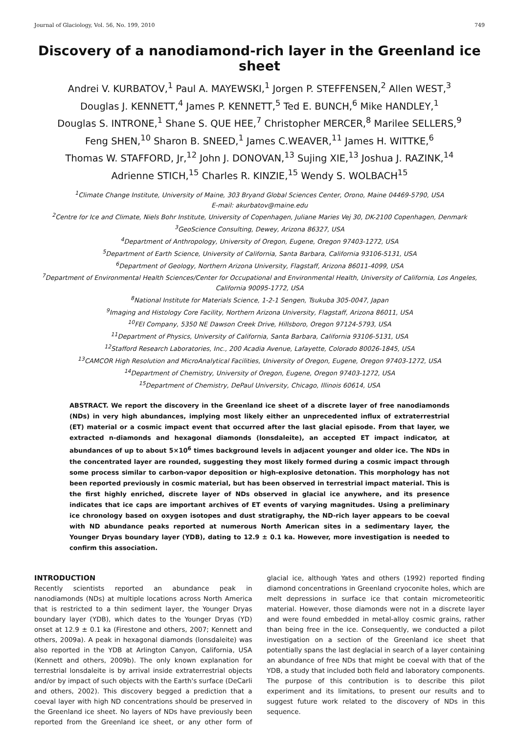Journal of Glaciology, Vol. 56, No. 199, 2010 749
Discovery of a nanodiamond-rich layer in the Greenland ice sheet
Andrei V. KURBATOV,<sup>1</sup> Paul A. MAYEWSKI,<sup>1</sup> Jorgen P. STEFFENSEN,<sup>2</sup> Allen WEST,<sup>3</sup>
Douglas J. KENNETT,<sup>4</sup> James P. KENNETT,<sup>5</sup> Ted E. BUNCH,<sup>6</sup> Mike HANDLEY,<sup>1</sup>
Douglas S. INTRONE,<sup>1</sup> Shane S. QUE HEE,<sup>7</sup> Christopher MERCER,<sup>8</sup> Marilee SELLERS,<sup>9</sup>
Feng SHEN,<sup>10</sup> Sharon B. SNEED,<sup>1</sup> James C.WEAVER,<sup>11</sup> James H. WITTKE,<sup>6</sup>
Thomas W. STAFFORD, Jr,<sup>12</sup> John J. DONOVAN,<sup>13</sup> Sujing XIE,<sup>13</sup> Joshua J. RAZINK,<sup>14</sup>
Adrienne STICH,<sup>15</sup> Charles R. KINZIE,<sup>15</sup> Wendy S. WOLBACH<sup>15</sup>
<sup>1</sup> Climate Change Institute, University of Maine, 303 Bryand Global Sciences Center, Orono, Maine 04469-5790, USA
E-mail: akurbatov@maine.edu
<sup>2</sup> Centre for Ice and Climate, Niels Bohr Institute, University of Copenhagen, Juliane Maries Vej 30, DK-2100 Copenhagen, Denmark
<sup>3</sup> GeoScience Consulting, Dewey, Arizona 86327, USA
<sup>4</sup> Department of Anthropology, University of Oregon, Eugene, Oregon 97403-1272, USA
<sup>5</sup> Department of Earth Science, University of California, Santa Barbara, California 93106-5131, USA
<sup>6</sup> Department of Geology, Northern Arizona University, Flagstaff, Arizona 86011-4099, USA
<sup>7</sup> Department of Environmental Health Sciences/Center for Occupational and Environmental Health, University of California, Los Angeles, California 90095-1772, USA
<sup>8</sup> National Institute for Materials Science, 1-2-1 Sengen, Tsukuba 305-0047, Japan
<sup>9</sup> Imaging and Histology Core Facility, Northern Arizona University, Flagstaff, Arizona 86011, USA
<sup>10</sup>FEI Company, 5350 NE Dawson Creek Drive, Hillsboro, Oregon 97124-5793, USA
<sup>11</sup> Department of Physics, University of California, Santa Barbara, California 93106-5131, USA
<sup>12</sup> Stafford Research Laboratories, Inc., 200 Acadia Avenue, Lafayette, Colorado 80026-1845, USA
<sup>13</sup>CAMCOR High Resolution and MicroAnalytical Facilities, University of Oregon, Eugene, Oregon 97403-1272, USA
<sup>14</sup> Department of Chemistry, University of Oregon, Eugene, Oregon 97403-1272, USA
<sup>15</sup> Department of Chemistry, DePaul University, Chicago, Illinois 60614, USA
ABSTRACT. We report the discovery in the Greenland ice sheet of a discrete layer of free nanodiamonds (NDs) in very high abundances, implying most likely either an unprecedented influx of extraterrestrial (ET) material or a cosmic impact event that occurred after the last glacial episode. From that layer, we extracted n-diamonds and hexagonal diamonds (lonsdaleite), an accepted ET impact indicator, at abundances of up to about 5×10<sup>6</sup> times background levels in adjacent younger and older ice. The NDs in the concentrated layer are rounded, suggesting they most likely formed during a cosmic impact through some process similar to carbon-vapor deposition or high-explosive detonation. This morphology has not been reported previously in cosmic material, but has been observed in terrestrial impact material. This is the first highly enriched, discrete layer of NDs observed in glacial ice anywhere, and its presence indicates that ice caps are important archives of ET events of varying magnitudes. Using a preliminary ice chronology based on oxygen isotopes and dust stratigraphy, the ND-rich layer appears to be coeval with ND abundance peaks reported at numerous North American sites in a sedimentary layer, the Younger Dryas boundary layer (YDB), dating to 12.9 ± 0.1 ka. However, more investigation is needed to confirm this association.
INTRODUCTION
Recently scientists reported an abundance peak in nanodiamonds (NDs) at multiple locations across North America that is restricted to a thin sediment layer, the Younger Dryas boundary layer (YDB), which dates to the Younger Dryas (YD) onset at 12.9 ± 0.1 ka (Firestone and others, 2007; Kennett and others, 2009a). A peak in hexagonal diamonds (lonsdaleite) was also reported in the YDB at Arlington Canyon, California, USA (Kennett and others, 2009b). The only known explanation for terrestrial lonsdaleite is by arrival inside extraterrestrial objects and/or by impact of such objects with the Earth's surface (DeCarli and others, 2002). This discovery begged a prediction that a coeval layer with high ND concentrations should be preserved in the Greenland ice sheet. No layers of NDs have previously been reported from the Greenland ice sheet, or any other form of glacial ice, although Yates and others (1992) reported finding diamond concentrations in Greenland cryoconite holes, which are melt depressions in surface ice that contain micrometeoritic material. However, those diamonds were not in a discrete layer and were found embedded in metal-alloy cosmic grains, rather than being free in the ice. Consequently, we conducted a pilot investigation on a section of the Greenland ice sheet that potentially spans the last deglacial in search of a layer containing an abundance of free NDs that might be coeval with that of the YDB, a study that included both field and laboratory components. The purpose of this contribution is to describe this pilot experiment and its limitations, to present our results and to suggest future work related to the discovery of NDs in this sequence.